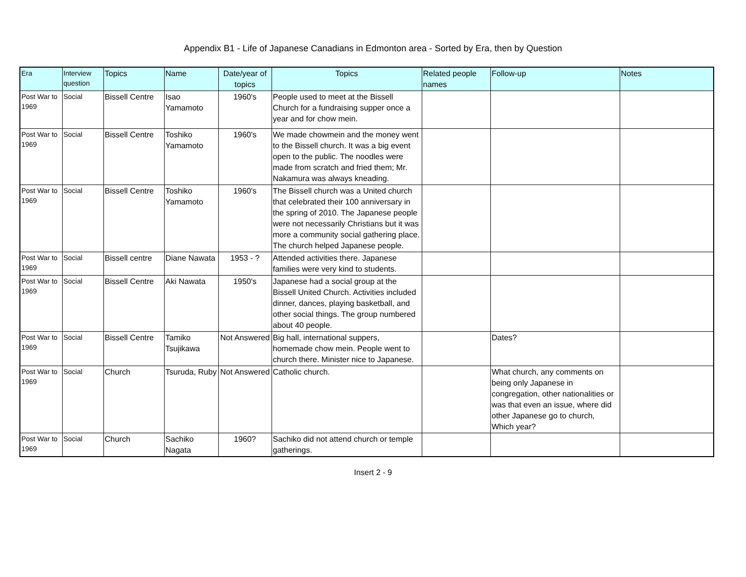Appendix B1 - Life of Japanese Canadians in Edmonton area - Sorted by Era, then by Question
| Era | Interview question | Topics | Name | Date/year of topics | Topics | Related people names | Follow-up | Notes |
| --- | --- | --- | --- | --- | --- | --- | --- | --- |
| Post War to 1969 | Social | Bissell Centre | Isao Yamamoto | 1960's | People used to meet at the Bissell Church for a fundraising supper once a year and for chow mein. | | | |
| Post War to 1969 | Social | Bissell Centre | Toshiko Yamamoto | 1960's | We made chowmein and the money went to the Bissell church. It was a big event open to the public. The noodles were made from scratch and fried them; Mr. Nakamura was always kneading. | | | |
| Post War to 1969 | Social | Bissell Centre | Toshiko Yamamoto | 1960's | The Bissell church was a United church that celebrated their 100 anniversary in the spring of 2010. The Japanese people were not necessarily Christians but it was more a community social gathering place. The church helped Japanese people. | | | |
| Post War to 1969 | Social | Bissell centre | Diane Nawata | 1953 - ? | Attended activities there. Japanese families were very kind to students. | | | |
| Post War to 1969 | Social | Bissell Centre | Aki Nawata | 1950's | Japanese had a social group at the Bissell United Church. Activities included dinner, dances, playing basketball, and other social things. The group numbered about 40 people. | | | |
| Post War to 1969 | Social | Bissell Centre | Tamiko Tsujikawa | Not Answered | Big hall, international suppers, homemade chow mein. People went to church there. Minister nice to Japanese. | | Dates? | |
| Post War to 1969 | Social | Church | Tsuruda, Ruby | Not Answered | Catholic church. | | What church, any comments on being only Japanese in congregation, other nationalities or was that even an issue, where did other Japanese go to church, Which year? | |
| Post War to 1969 | Social | Church | Sachiko Nagata | 1960? | Sachiko did not attend church or temple gatherings. | | | |
Insert 2 - 9